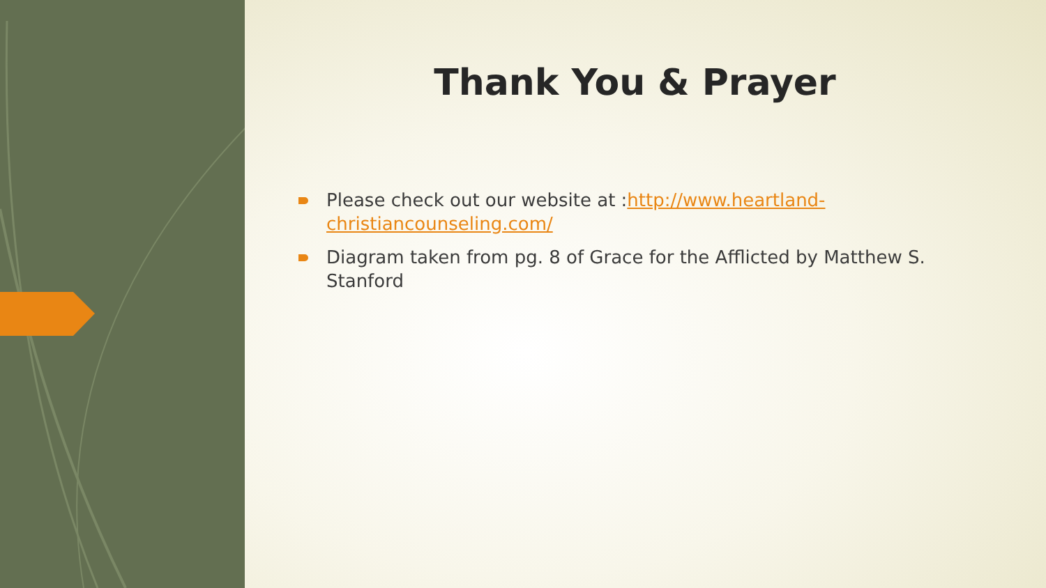Thank You & Prayer
Please check out our website at :http://www.heartland-christiancounseling.com/
Diagram taken from pg. 8 of Grace for the Afflicted by Matthew S. Stanford